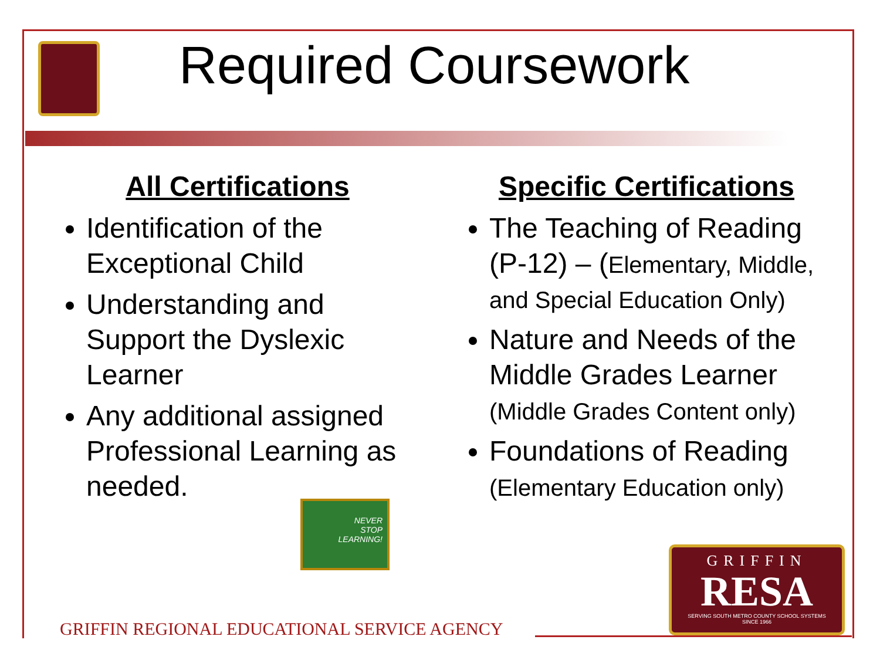Required Coursework
All Certifications
Identification of the Exceptional Child
Understanding and Support the Dyslexic Learner
Any additional assigned Professional Learning as needed.
NEVER
STOP
LEARNING!
Specific Certifications
The Teaching of Reading (P-12) – (Elementary, Middle, and Special Education Only)
Nature and Needs of the Middle Grades Learner (Middle Grades Content only)
Foundations of Reading (Elementary Education only)
GRIFFIN
RESA
SERVING SOUTH METRO COUNTY SCHOOL SYSTEMS
SINCE 1966
GRIFFIN REGIONAL EDUCATIONAL SERVICE AGENCY